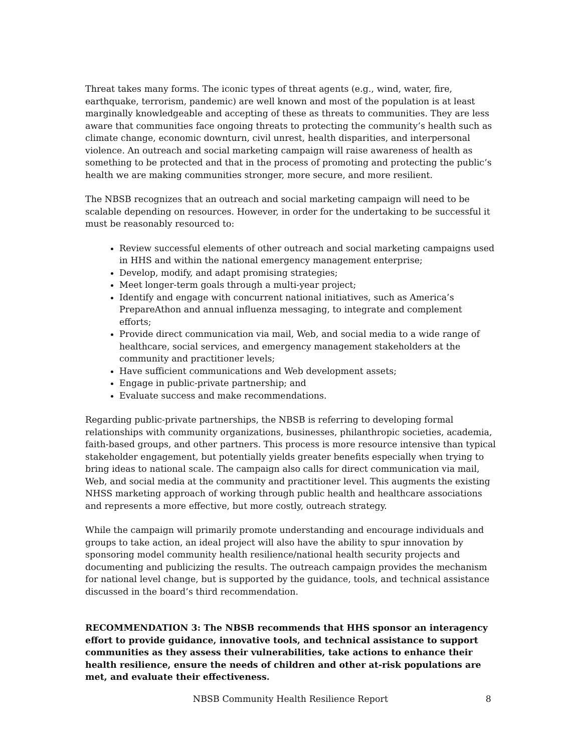Threat takes many forms. The iconic types of threat agents (e.g., wind, water, fire, earthquake, terrorism, pandemic) are well known and most of the population is at least marginally knowledgeable and accepting of these as threats to communities. They are less aware that communities face ongoing threats to protecting the community’s health such as climate change, economic downturn, civil unrest, health disparities, and interpersonal violence. An outreach and social marketing campaign will raise awareness of health as something to be protected and that in the process of promoting and protecting the public’s health we are making communities stronger, more secure, and more resilient.
The NBSB recognizes that an outreach and social marketing campaign will need to be scalable depending on resources. However, in order for the undertaking to be successful it must be reasonably resourced to:
Review successful elements of other outreach and social marketing campaigns used in HHS and within the national emergency management enterprise;
Develop, modify, and adapt promising strategies;
Meet longer-term goals through a multi-year project;
Identify and engage with concurrent national initiatives, such as America’s PrepareAthon and annual influenza messaging, to integrate and complement efforts;
Provide direct communication via mail, Web, and social media to a wide range of healthcare, social services, and emergency management stakeholders at the community and practitioner levels;
Have sufficient communications and Web development assets;
Engage in public-private partnership; and
Evaluate success and make recommendations.
Regarding public-private partnerships, the NBSB is referring to developing formal relationships with community organizations, businesses, philanthropic societies, academia, faith-based groups, and other partners. This process is more resource intensive than typical stakeholder engagement, but potentially yields greater benefits especially when trying to bring ideas to national scale. The campaign also calls for direct communication via mail, Web, and social media at the community and practitioner level. This augments the existing NHSS marketing approach of working through public health and healthcare associations and represents a more effective, but more costly, outreach strategy.
While the campaign will primarily promote understanding and encourage individuals and groups to take action, an ideal project will also have the ability to spur innovation by sponsoring model community health resilience/national health security projects and documenting and publicizing the results. The outreach campaign provides the mechanism for national level change, but is supported by the guidance, tools, and technical assistance discussed in the board’s third recommendation.
RECOMMENDATION 3: The NBSB recommends that HHS sponsor an interagency effort to provide guidance, innovative tools, and technical assistance to support communities as they assess their vulnerabilities, take actions to enhance their health resilience, ensure the needs of children and other at-risk populations are met, and evaluate their effectiveness.
NBSB Community Health Resilience Report 8